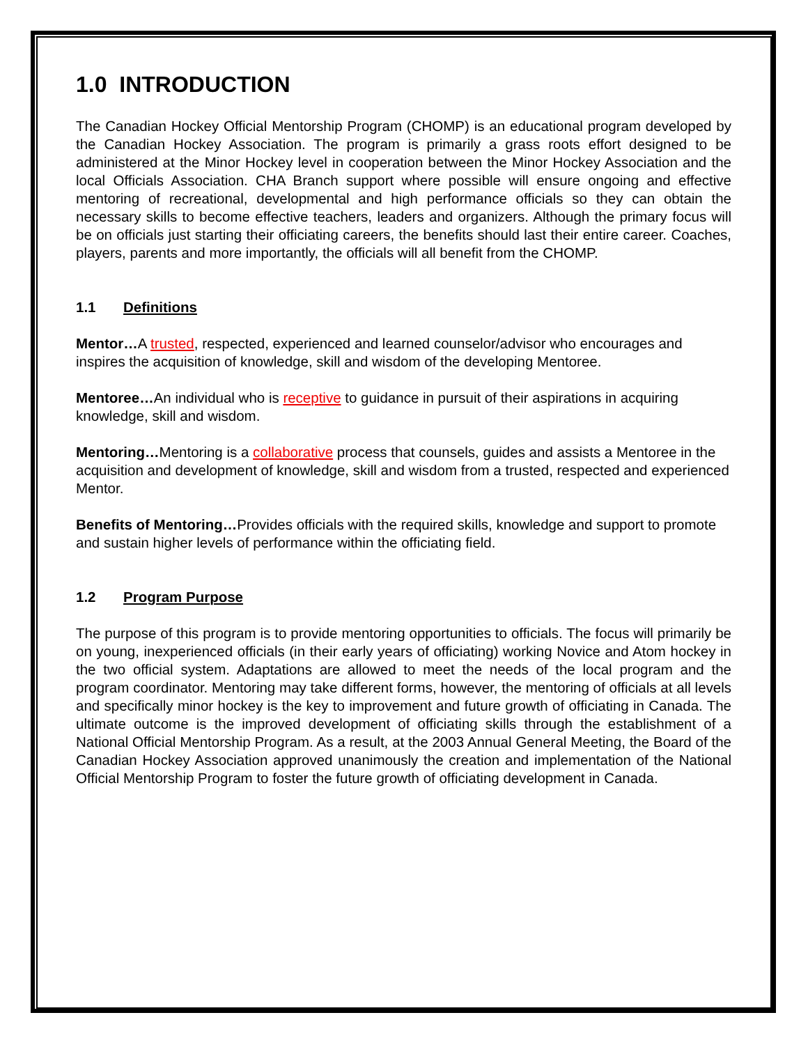1.0 INTRODUCTION
The Canadian Hockey Official Mentorship Program (CHOMP) is an educational program developed by the Canadian Hockey Association. The program is primarily a grass roots effort designed to be administered at the Minor Hockey level in cooperation between the Minor Hockey Association and the local Officials Association. CHA Branch support where possible will ensure ongoing and effective mentoring of recreational, developmental and high performance officials so they can obtain the necessary skills to become effective teachers, leaders and organizers. Although the primary focus will be on officials just starting their officiating careers, the benefits should last their entire career. Coaches, players, parents and more importantly, the officials will all benefit from the CHOMP.
1.1 Definitions
Mentor…A trusted, respected, experienced and learned counselor/advisor who encourages and inspires the acquisition of knowledge, skill and wisdom of the developing Mentoree.
Mentoree…An individual who is receptive to guidance in pursuit of their aspirations in acquiring knowledge, skill and wisdom.
Mentoring…Mentoring is a collaborative process that counsels, guides and assists a Mentoree in the acquisition and development of knowledge, skill and wisdom from a trusted, respected and experienced Mentor.
Benefits of Mentoring…Provides officials with the required skills, knowledge and support to promote and sustain higher levels of performance within the officiating field.
1.2 Program Purpose
The purpose of this program is to provide mentoring opportunities to officials. The focus will primarily be on young, inexperienced officials (in their early years of officiating) working Novice and Atom hockey in the two official system. Adaptations are allowed to meet the needs of the local program and the program coordinator. Mentoring may take different forms, however, the mentoring of officials at all levels and specifically minor hockey is the key to improvement and future growth of officiating in Canada. The ultimate outcome is the improved development of officiating skills through the establishment of a National Official Mentorship Program. As a result, at the 2003 Annual General Meeting, the Board of the Canadian Hockey Association approved unanimously the creation and implementation of the National Official Mentorship Program to foster the future growth of officiating development in Canada.